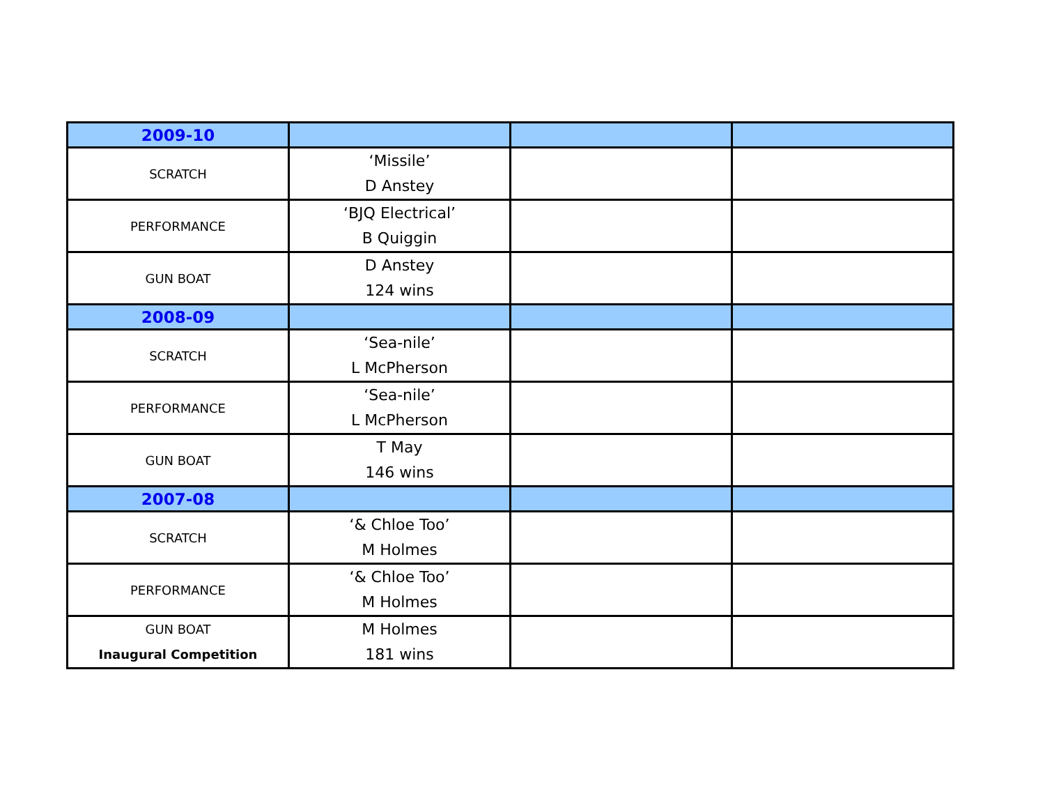| 2009-10 | | | |
| SCRATCH | ‘Missile’ D Anstey | | |
| PERFORMANCE | ‘BJQ Electrical’ B Quiggin | | |
| GUN BOAT | D Anstey 124 wins | | |
| 2008-09 | | | |
| SCRATCH | ‘Sea-nile’ L McPherson | | |
| PERFORMANCE | ‘Sea-nile’ L McPherson | | |
| GUN BOAT | T May 146 wins | | |
| 2007-08 | | | |
| SCRATCH | ‘& Chloe Too’ M Holmes | | |
| PERFORMANCE | ‘& Chloe Too’ M Holmes | | |
| GUN BOAT Inaugural Competition | M Holmes 181 wins | | |